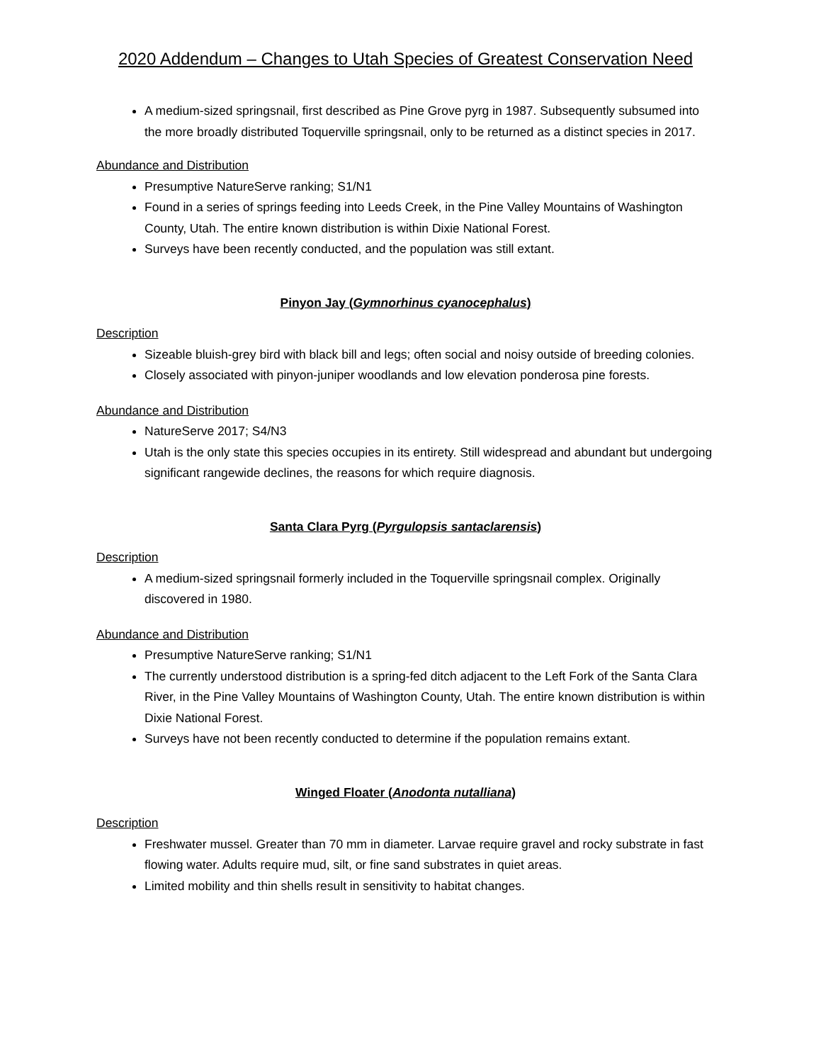2020 Addendum – Changes to Utah Species of Greatest Conservation Need
A medium-sized springsnail, first described as Pine Grove pyrg in 1987. Subsequently subsumed into the more broadly distributed Toquerville springsnail, only to be returned as a distinct species in 2017.
Abundance and Distribution
Presumptive NatureServe ranking; S1/N1
Found in a series of springs feeding into Leeds Creek, in the Pine Valley Mountains of Washington County, Utah. The entire known distribution is within Dixie National Forest.
Surveys have been recently conducted, and the population was still extant.
Pinyon Jay (Gymnorhinus cyanocephalus)
Description
Sizeable bluish-grey bird with black bill and legs; often social and noisy outside of breeding colonies.
Closely associated with pinyon-juniper woodlands and low elevation ponderosa pine forests.
Abundance and Distribution
NatureServe 2017; S4/N3
Utah is the only state this species occupies in its entirety. Still widespread and abundant but undergoing significant rangewide declines, the reasons for which require diagnosis.
Santa Clara Pyrg (Pyrgulopsis santaclarensis)
Description
A medium-sized springsnail formerly included in the Toquerville springsnail complex. Originally discovered in 1980.
Abundance and Distribution
Presumptive NatureServe ranking; S1/N1
The currently understood distribution is a spring-fed ditch adjacent to the Left Fork of the Santa Clara River, in the Pine Valley Mountains of Washington County, Utah. The entire known distribution is within Dixie National Forest.
Surveys have not been recently conducted to determine if the population remains extant.
Winged Floater (Anodonta nutalliana)
Description
Freshwater mussel. Greater than 70 mm in diameter. Larvae require gravel and rocky substrate in fast flowing water. Adults require mud, silt, or fine sand substrates in quiet areas.
Limited mobility and thin shells result in sensitivity to habitat changes.